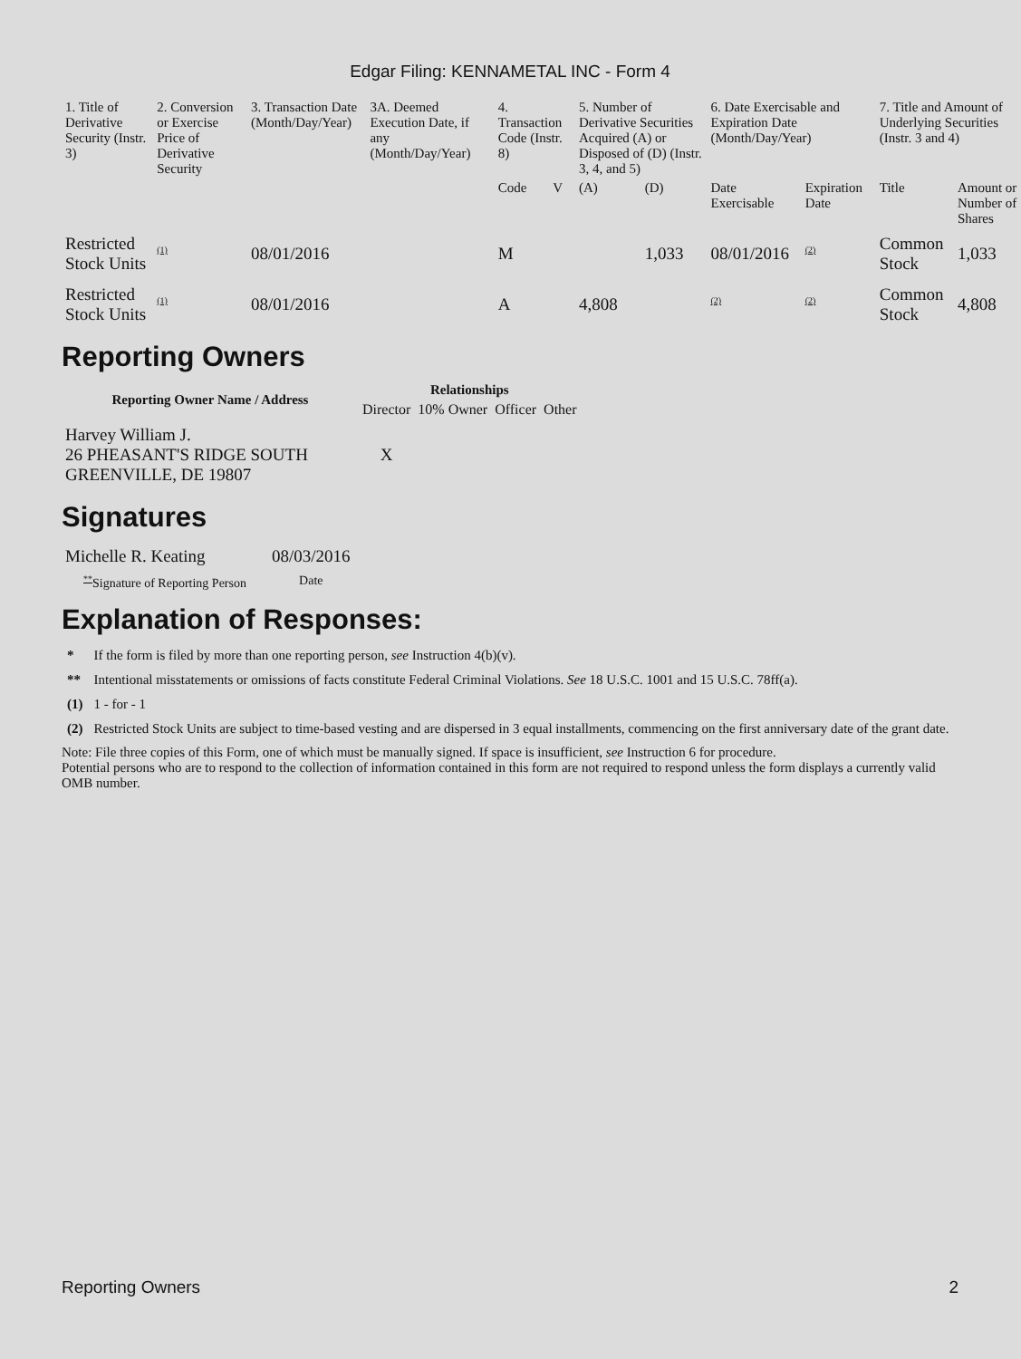Edgar Filing: KENNAMETAL INC - Form 4
| 1. Title of Derivative Security (Instr. 3) | 2. Conversion or Exercise Price of Derivative Security | 3. Transaction Date (Month/Day/Year) | 3A. Deemed Execution Date, if any (Month/Day/Year) | 4. Transaction Code (Instr. 8) | | 5. Number of Derivative Securities Acquired (A) or Disposed of (D) (Instr. 3, 4, and 5) | | 6. Date Exercisable and Expiration Date (Month/Day/Year) | | 7. Title and Amount of Underlying Securities (Instr. 3 and 4) | |
| | | | | Code | V | (A) | (D) | Date Exercisable | Expiration Date | Title | Amount or Number of Shares |
| Restricted Stock Units | <sup>(1)</sup> | 08/01/2016 | | M | | | 1,033 | 08/01/2016 | <sup>(2)</sup> | Common Stock | 1,033 |
| Restricted Stock Units | <sup>(1)</sup> | 08/01/2016 | | A | | 4,808 | | <sup>(2)</sup> | <sup>(2)</sup> | Common Stock | 4,808 |
Reporting Owners
| Reporting Owner Name / Address | Relationships | | | |
| --- | --- | --- | --- | --- |
| | Director | 10% Owner | Officer | Other |
| Harvey William J. 26 PHEASANT'S RIDGE SOUTH GREENVILLE, DE 19807 | X | | | |
Signatures
| Michelle R. Keating | 08/03/2016 |
| <sup>**</sup> Signature of Reporting Person | Date |
Explanation of Responses:
| * | If the form is filed by more than one reporting person, see Instruction 4(b)(v). |
| ** | Intentional misstatements or omissions of facts constitute Federal Criminal Violations. See 18 U.S.C. 1001 and 15 U.S.C. 78ff(a). |
| (1) | 1 - for - 1 |
| (2) | Restricted Stock Units are subject to time-based vesting and are dispersed in 3 equal installments, commencing on the first anniversary date of the grant date. |
Note: File three copies of this Form, one of which must be manually signed. If space is insufficient, see Instruction 6 for procedure.
Potential persons who are to respond to the collection of information contained in this form are not required to respond unless the form displays a currently valid OMB number.
Reporting Owners 2